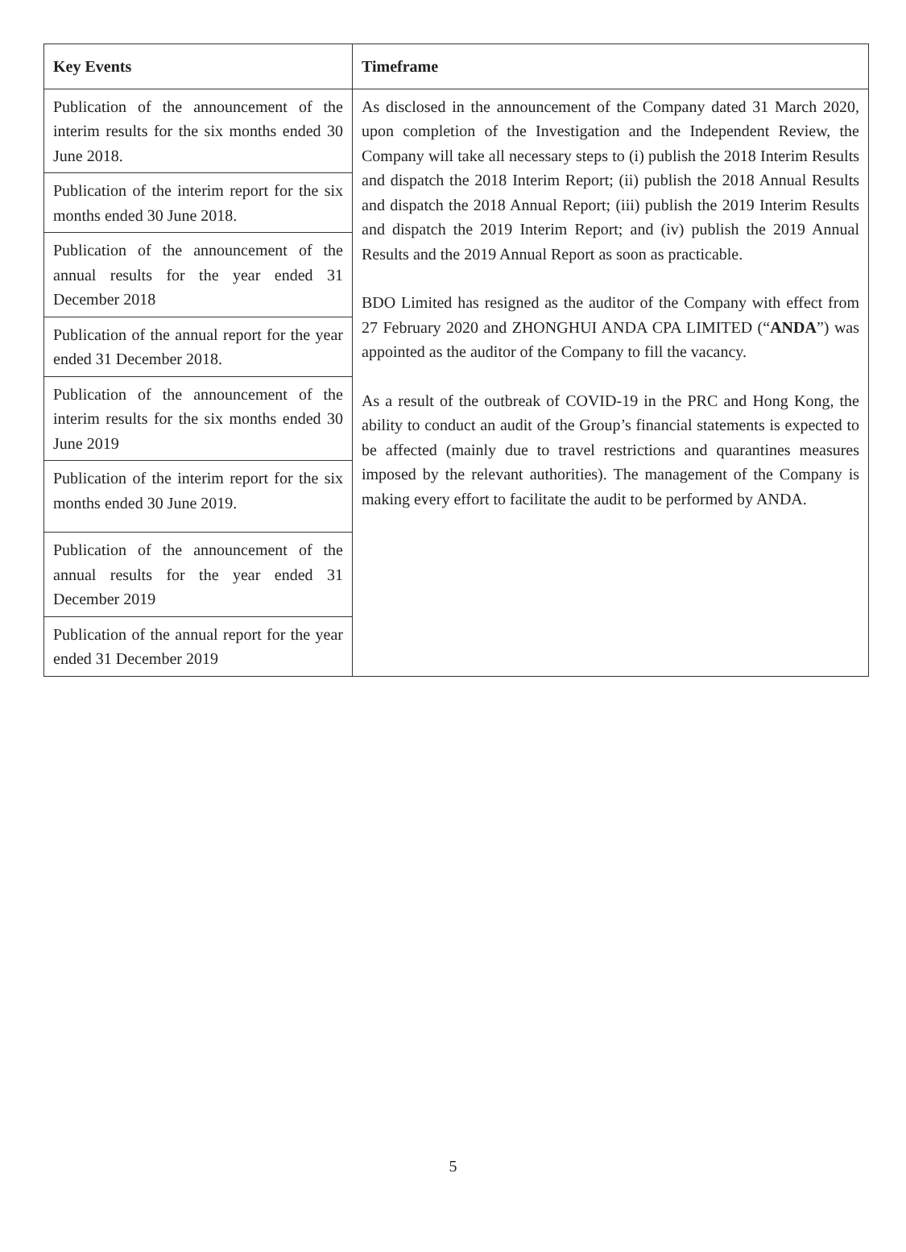| Key Events | Timeframe |
| --- | --- |
| Publication of the announcement of the interim results for the six months ended 30 June 2018. | As disclosed in the announcement of the Company dated 31 March 2020, upon completion of the Investigation and the Independent Review, the Company will take all necessary steps to (i) publish the 2018 Interim Results and dispatch the 2018 Interim Report; (ii) publish the 2018 Annual Results and dispatch the 2018 Annual Report; (iii) publish the 2019 Interim Results and dispatch the 2019 Interim Report; and (iv) publish the 2019 Annual Results and the 2019 Annual Report as soon as practicable. BDO Limited has resigned as the auditor of the Company with effect from 27 February 2020 and ZHONGHUI ANDA CPA LIMITED (“ ANDA ”) was appointed as the auditor of the Company to fill the vacancy. As a result of the outbreak of COVID-19 in the PRC and Hong Kong, the ability to conduct an audit of the Group’s financial statements is expected to be affected (mainly due to travel restrictions and quarantines measures imposed by the relevant authorities). The management of the Company is making every effort to facilitate the audit to be performed by ANDA. |
| Publication of the interim report for the six months ended 30 June 2018. | |
| Publication of the announcement of the annual results for the year ended 31 December 2018 | |
| Publication of the annual report for the year ended 31 December 2018. | |
| Publication of the announcement of the interim results for the six months ended 30 June 2019 | |
| Publication of the interim report for the six months ended 30 June 2019. | |
| Publication of the announcement of the annual results for the year ended 31 December 2019 | |
| Publication of the annual report for the year ended 31 December 2019 | |
5